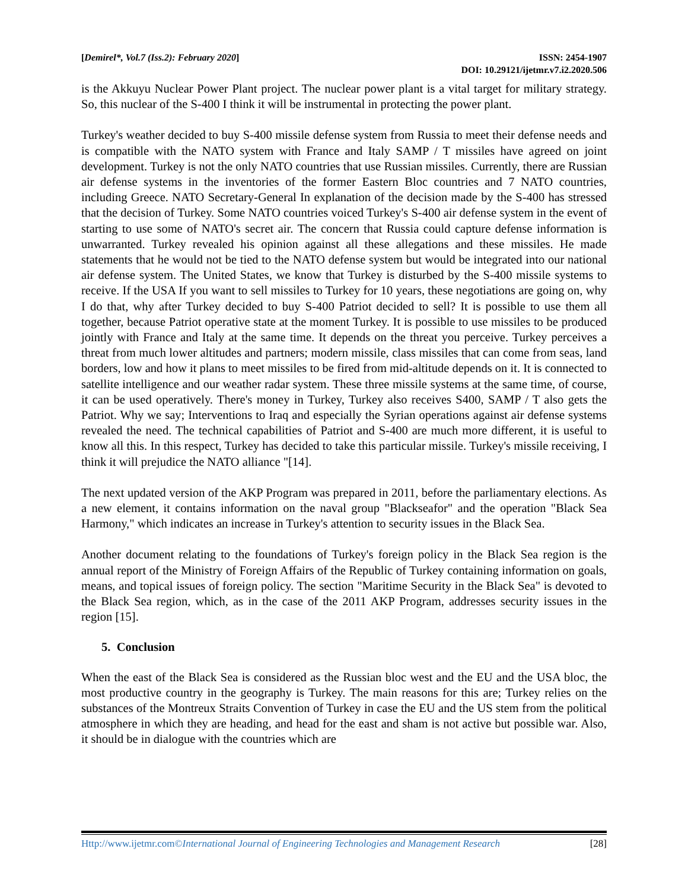[Demirel*, Vol.7 (Iss.2): February 2020]
ISSN: 2454-1907
DOI: 10.29121/ijetmr.v7.i2.2020.506
is the Akkuyu Nuclear Power Plant project. The nuclear power plant is a vital target for military strategy. So, this nuclear of the S-400 I think it will be instrumental in protecting the power plant.
Turkey's weather decided to buy S-400 missile defense system from Russia to meet their defense needs and is compatible with the NATO system with France and Italy SAMP / T missiles have agreed on joint development. Turkey is not the only NATO countries that use Russian missiles. Currently, there are Russian air defense systems in the inventories of the former Eastern Bloc countries and 7 NATO countries, including Greece. NATO Secretary-General In explanation of the decision made by the S-400 has stressed that the decision of Turkey. Some NATO countries voiced Turkey's S-400 air defense system in the event of starting to use some of NATO's secret air. The concern that Russia could capture defense information is unwarranted. Turkey revealed his opinion against all these allegations and these missiles. He made statements that he would not be tied to the NATO defense system but would be integrated into our national air defense system. The United States, we know that Turkey is disturbed by the S-400 missile systems to receive. If the USA If you want to sell missiles to Turkey for 10 years, these negotiations are going on, why I do that, why after Turkey decided to buy S-400 Patriot decided to sell? It is possible to use them all together, because Patriot operative state at the moment Turkey. It is possible to use missiles to be produced jointly with France and Italy at the same time. It depends on the threat you perceive. Turkey perceives a threat from much lower altitudes and partners; modern missile, class missiles that can come from seas, land borders, low and how it plans to meet missiles to be fired from mid-altitude depends on it. It is connected to satellite intelligence and our weather radar system. These three missile systems at the same time, of course, it can be used operatively. There's money in Turkey, Turkey also receives S400, SAMP / T also gets the Patriot. Why we say; Interventions to Iraq and especially the Syrian operations against air defense systems revealed the need. The technical capabilities of Patriot and S-400 are much more different, it is useful to know all this. In this respect, Turkey has decided to take this particular missile. Turkey's missile receiving, I think it will prejudice the NATO alliance "[14].
The next updated version of the AKP Program was prepared in 2011, before the parliamentary elections. As a new element, it contains information on the naval group "Blackseafor" and the operation "Black Sea Harmony," which indicates an increase in Turkey's attention to security issues in the Black Sea.
Another document relating to the foundations of Turkey's foreign policy in the Black Sea region is the annual report of the Ministry of Foreign Affairs of the Republic of Turkey containing information on goals, means, and topical issues of foreign policy. The section "Maritime Security in the Black Sea" is devoted to the Black Sea region, which, as in the case of the 2011 AKP Program, addresses security issues in the region [15].
5. Conclusion
When the east of the Black Sea is considered as the Russian bloc west and the EU and the USA bloc, the most productive country in the geography is Turkey. The main reasons for this are; Turkey relies on the substances of the Montreux Straits Convention of Turkey in case the EU and the US stem from the political atmosphere in which they are heading, and head for the east and sham is not active but possible war. Also, it should be in dialogue with the countries which are
Http://www.ijetmr.com©International Journal of Engineering Technologies and Management Research
[28]